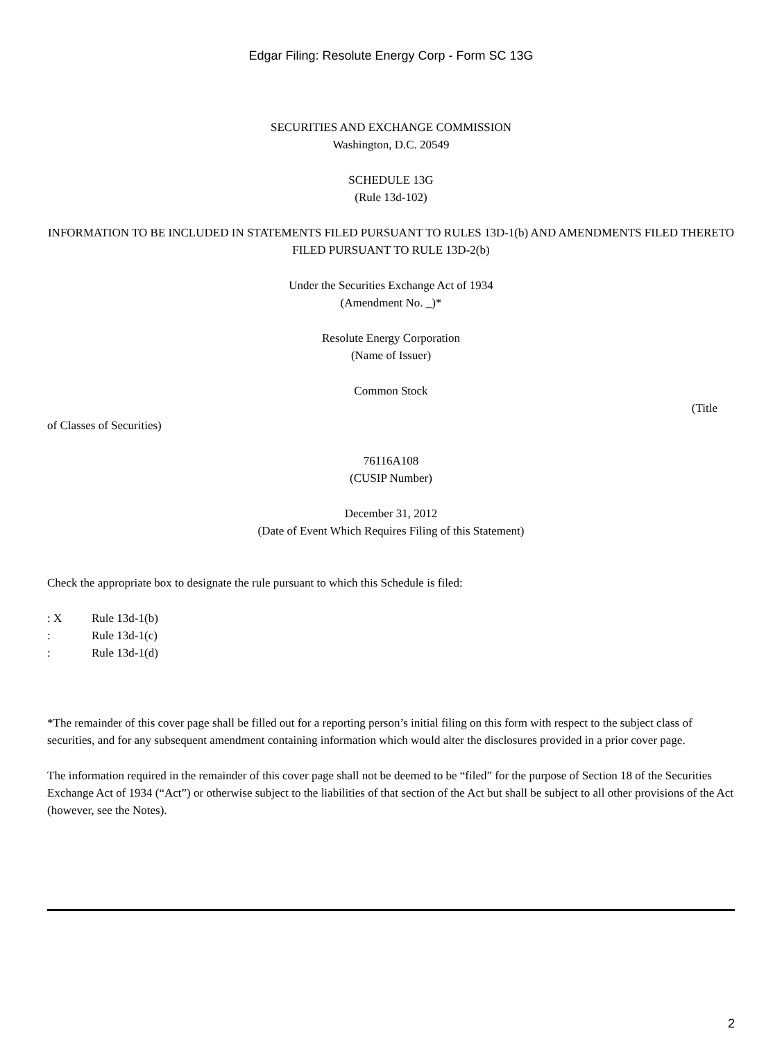Edgar Filing: Resolute Energy Corp - Form SC 13G
SECURITIES AND EXCHANGE COMMISSION
Washington, D.C. 20549
SCHEDULE 13G
(Rule 13d-102)
INFORMATION TO BE INCLUDED IN STATEMENTS FILED PURSUANT TO RULES 13D-1(b) AND AMENDMENTS FILED THERETO FILED PURSUANT TO RULE 13D-2(b)
Under the Securities Exchange Act of 1934
(Amendment No. _)*
Resolute Energy Corporation
(Name of Issuer)
Common Stock
(Title
of Classes of Securities)
76116A108
(CUSIP Number)
December 31, 2012
(Date of Event Which Requires Filing of this Statement)
Check the appropriate box to designate the rule pursuant to which this Schedule is filed:
: X Rule 13d-1(b)
: Rule 13d-1(c)
: Rule 13d-1(d)
*The remainder of this cover page shall be filled out for a reporting person’s initial filing on this form with respect to the subject class of securities, and for any subsequent amendment containing information which would alter the disclosures provided in a prior cover page.
The information required in the remainder of this cover page shall not be deemed to be “filed” for the purpose of Section 18 of the Securities Exchange Act of 1934 (“Act”) or otherwise subject to the liabilities of that section of the Act but shall be subject to all other provisions of the Act (however, see the Notes).
2